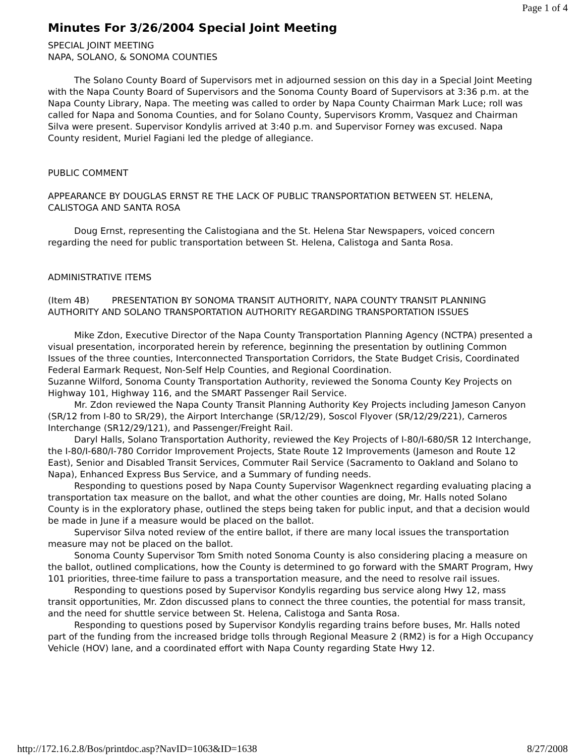Page 1 of 4
Minutes For 3/26/2004 Special Joint Meeting
SPECIAL JOINT MEETING
NAPA, SOLANO, & SONOMA COUNTIES
The Solano County Board of Supervisors met in adjourned session on this day in a Special Joint Meeting with the Napa County Board of Supervisors and the Sonoma County Board of Supervisors at 3:36 p.m. at the Napa County Library, Napa. The meeting was called to order by Napa County Chairman Mark Luce; roll was called for Napa and Sonoma Counties, and for Solano County, Supervisors Kromm, Vasquez and Chairman Silva were present. Supervisor Kondylis arrived at 3:40 p.m. and Supervisor Forney was excused. Napa County resident, Muriel Fagiani led the pledge of allegiance.
PUBLIC COMMENT
APPEARANCE BY DOUGLAS ERNST RE THE LACK OF PUBLIC TRANSPORTATION BETWEEN ST. HELENA, CALISTOGA AND SANTA ROSA
Doug Ernst, representing the Calistogiana and the St. Helena Star Newspapers, voiced concern regarding the need for public transportation between St. Helena, Calistoga and Santa Rosa.
ADMINISTRATIVE ITEMS
(Item 4B) PRESENTATION BY SONOMA TRANSIT AUTHORITY, NAPA COUNTY TRANSIT PLANNING AUTHORITY AND SOLANO TRANSPORTATION AUTHORITY REGARDING TRANSPORTATION ISSUES
Mike Zdon, Executive Director of the Napa County Transportation Planning Agency (NCTPA) presented a visual presentation, incorporated herein by reference, beginning the presentation by outlining Common Issues of the three counties, Interconnected Transportation Corridors, the State Budget Crisis, Coordinated Federal Earmark Request, Non-Self Help Counties, and Regional Coordination.
Suzanne Wilford, Sonoma County Transportation Authority, reviewed the Sonoma County Key Projects on Highway 101, Highway 116, and the SMART Passenger Rail Service.
Mr. Zdon reviewed the Napa County Transit Planning Authority Key Projects including Jameson Canyon (SR/12 from I-80 to SR/29), the Airport Interchange (SR/12/29), Soscol Flyover (SR/12/29/221), Carneros Interchange (SR12/29/121), and Passenger/Freight Rail.
Daryl Halls, Solano Transportation Authority, reviewed the Key Projects of I-80/I-680/SR 12 Interchange, the I-80/I-680/I-780 Corridor Improvement Projects, State Route 12 Improvements (Jameson and Route 12 East), Senior and Disabled Transit Services, Commuter Rail Service (Sacramento to Oakland and Solano to Napa), Enhanced Express Bus Service, and a Summary of funding needs.
Responding to questions posed by Napa County Supervisor Wagenknect regarding evaluating placing a transportation tax measure on the ballot, and what the other counties are doing, Mr. Halls noted Solano County is in the exploratory phase, outlined the steps being taken for public input, and that a decision would be made in June if a measure would be placed on the ballot.
Supervisor Silva noted review of the entire ballot, if there are many local issues the transportation measure may not be placed on the ballot.
Sonoma County Supervisor Tom Smith noted Sonoma County is also considering placing a measure on the ballot, outlined complications, how the County is determined to go forward with the SMART Program, Hwy 101 priorities, three-time failure to pass a transportation measure, and the need to resolve rail issues.
Responding to questions posed by Supervisor Kondylis regarding bus service along Hwy 12, mass transit opportunities, Mr. Zdon discussed plans to connect the three counties, the potential for mass transit, and the need for shuttle service between St. Helena, Calistoga and Santa Rosa.
Responding to questions posed by Supervisor Kondylis regarding trains before buses, Mr. Halls noted part of the funding from the increased bridge tolls through Regional Measure 2 (RM2) is for a High Occupancy Vehicle (HOV) lane, and a coordinated effort with Napa County regarding State Hwy 12.
http://172.16.2.8/Bos/printdoc.asp?NavID=1063&ID=1638 8/27/2008